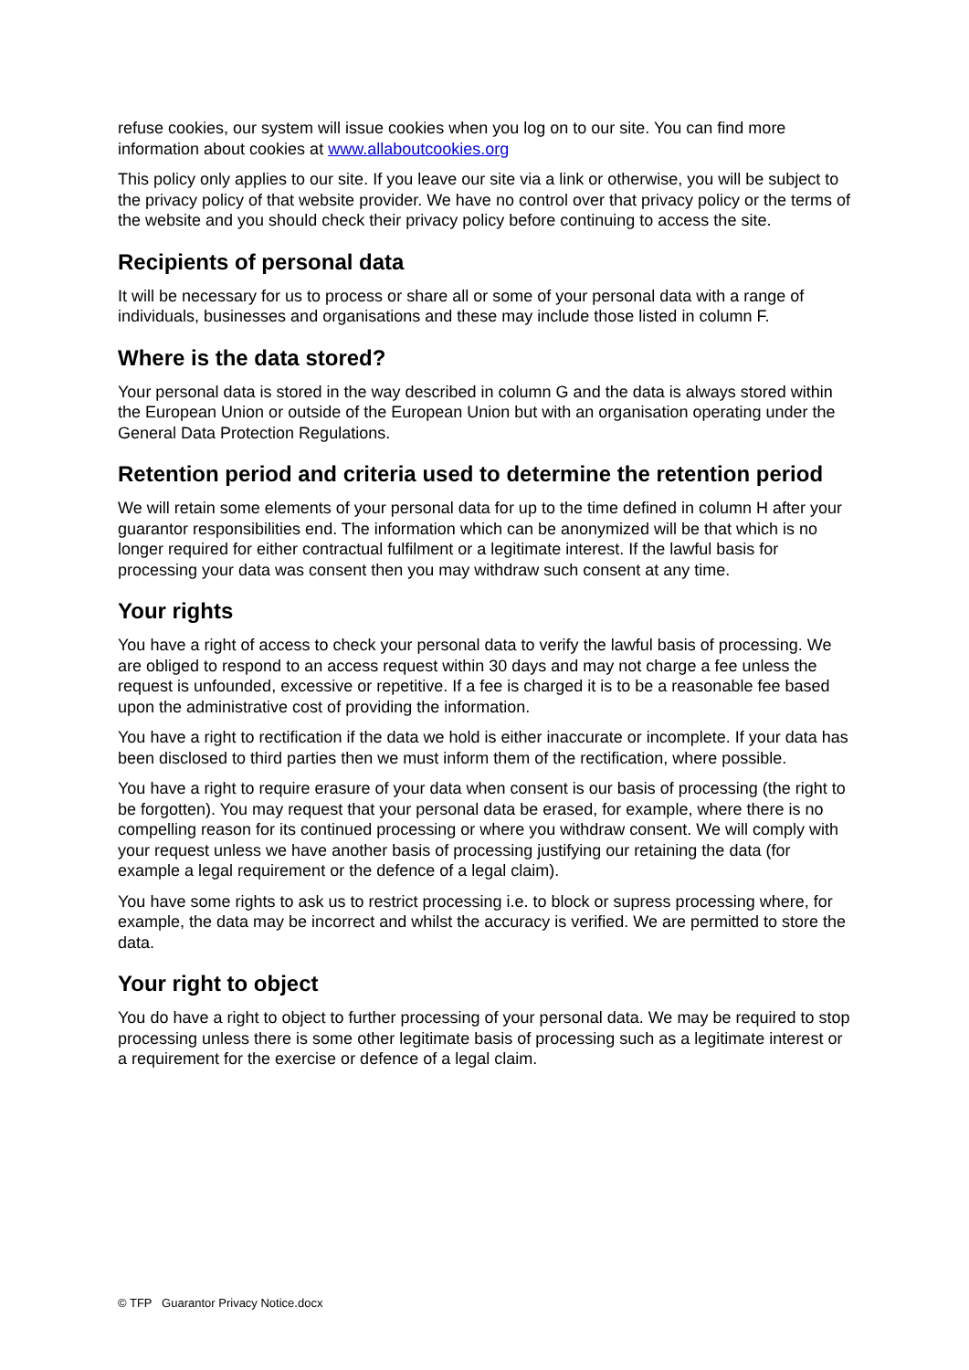refuse cookies, our system will issue cookies when you log on to our site. You can find more information about cookies at www.allaboutcookies.org
This policy only applies to our site. If you leave our site via a link or otherwise, you will be subject to the privacy policy of that website provider. We have no control over that privacy policy or the terms of the website and you should check their privacy policy before continuing to access the site.
Recipients of personal data
It will be necessary for us to process or share all or some of your personal data with a range of individuals, businesses and organisations and these may include those listed in column F.
Where is the data stored?
Your personal data is stored in the way described in column G and the data is always stored within the European Union or outside of the European Union but with an organisation operating under the General Data Protection Regulations.
Retention period and criteria used to determine the retention period
We will retain some elements of your personal data for up to the time defined in column H after your guarantor responsibilities end. The information which can be anonymized will be that which is no longer required for either contractual fulfilment or a legitimate interest. If the lawful basis for processing your data was consent then you may withdraw such consent at any time.
Your rights
You have a right of access to check your personal data to verify the lawful basis of processing. We are obliged to respond to an access request within 30 days and may not charge a fee unless the request is unfounded, excessive or repetitive. If a fee is charged it is to be a reasonable fee based upon the administrative cost of providing the information.
You have a right to rectification if the data we hold is either inaccurate or incomplete. If your data has been disclosed to third parties then we must inform them of the rectification, where possible.
You have a right to require erasure of your data when consent is our basis of processing (the right to be forgotten). You may request that your personal data be erased, for example, where there is no compelling reason for its continued processing or where you withdraw consent. We will comply with your request unless we have another basis of processing justifying our retaining the data (for example a legal requirement or the defence of a legal claim).
You have some rights to ask us to restrict processing i.e. to block or supress processing where, for example, the data may be incorrect and whilst the accuracy is verified. We are permitted to store the data.
Your right to object
You do have a right to object to further processing of your personal data. We may be required to stop processing unless there is some other legitimate basis of processing such as a legitimate interest or a requirement for the exercise or defence of a legal claim.
© TFP Guarantor Privacy Notice.docx